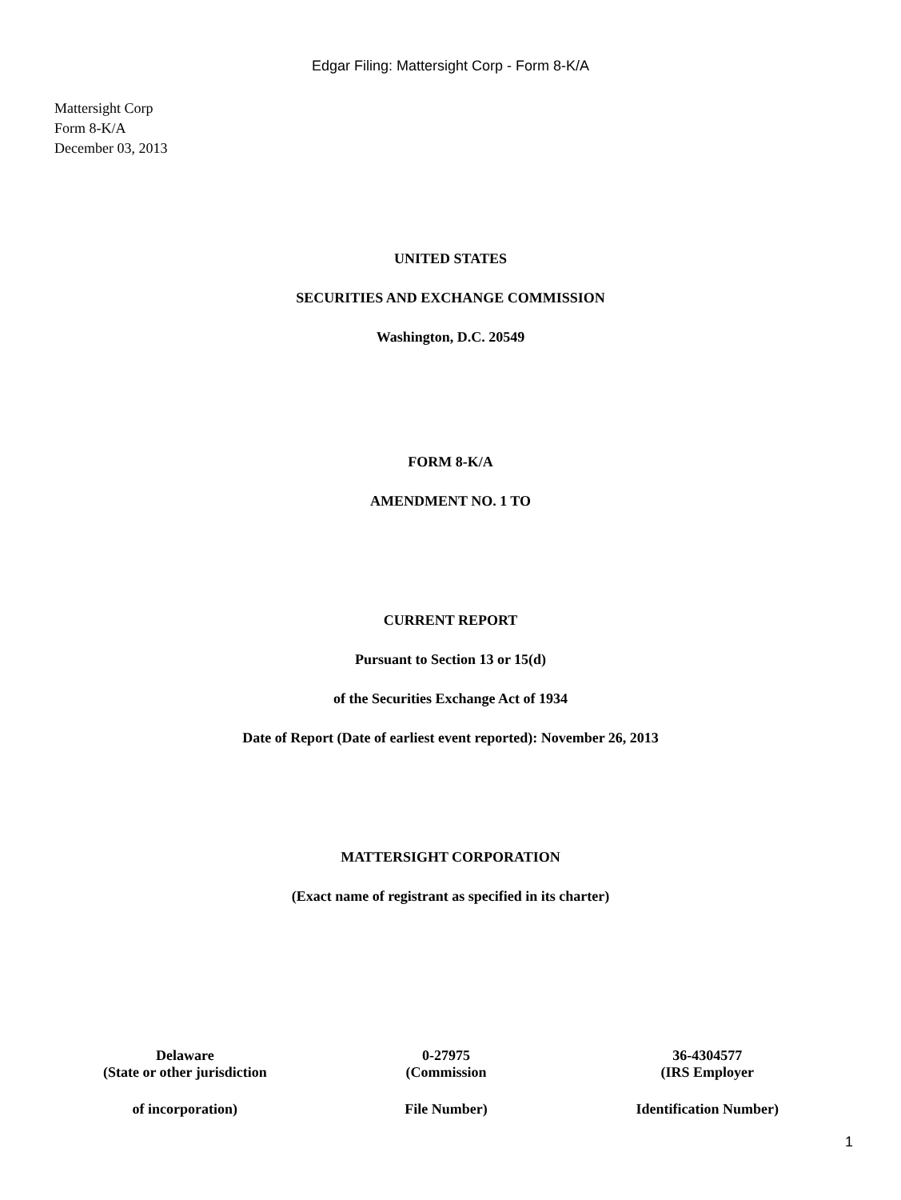Edgar Filing: Mattersight Corp - Form 8-K/A
Mattersight Corp
Form 8-K/A
December 03, 2013
UNITED STATES
SECURITIES AND EXCHANGE COMMISSION
Washington, D.C. 20549
FORM 8-K/A
AMENDMENT NO. 1 TO
CURRENT REPORT
Pursuant to Section 13 or 15(d)
of the Securities Exchange Act of 1934
Date of Report (Date of earliest event reported): November 26, 2013
MATTERSIGHT CORPORATION
(Exact name of registrant as specified in its charter)
| Delaware | 0-27975 | 36-4304577 |
| (State or other jurisdiction | (Commission | (IRS Employer |
| of incorporation) | File Number) | Identification Number) |
1